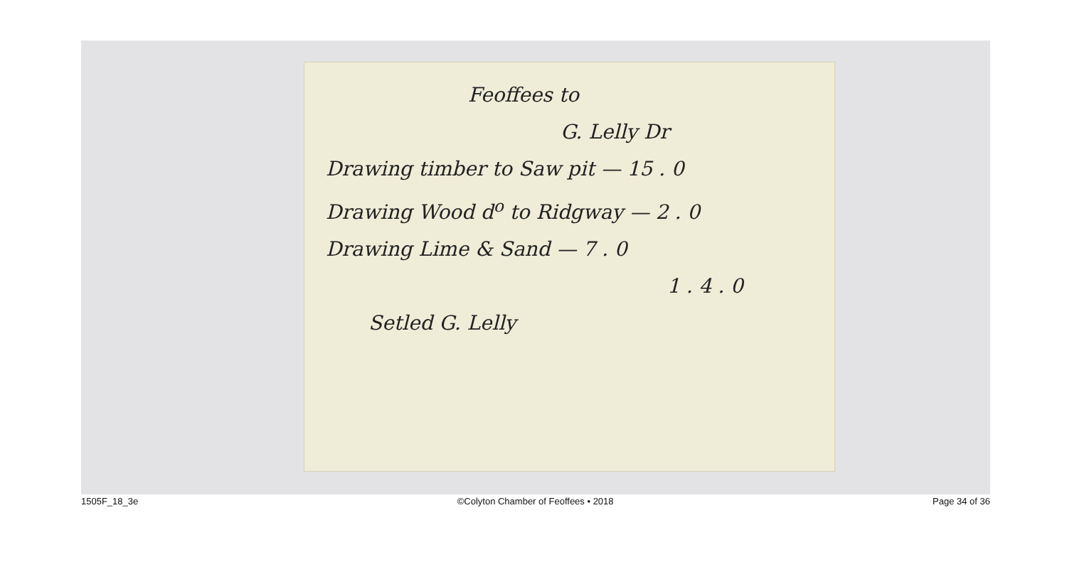Feoffees to
G. Lelly Dr
Drawing timber to Saw pit — 15 . 0
Drawing Wood d<sup>o</sup> to Ridgway — 2 . 0
Drawing Lime & Sand — 7 . 0
1 . 4 . 0
Setled G. Lelly
1505F_18_3e ©Colyton Chamber of Feoffees • 2018 Page 34 of 36